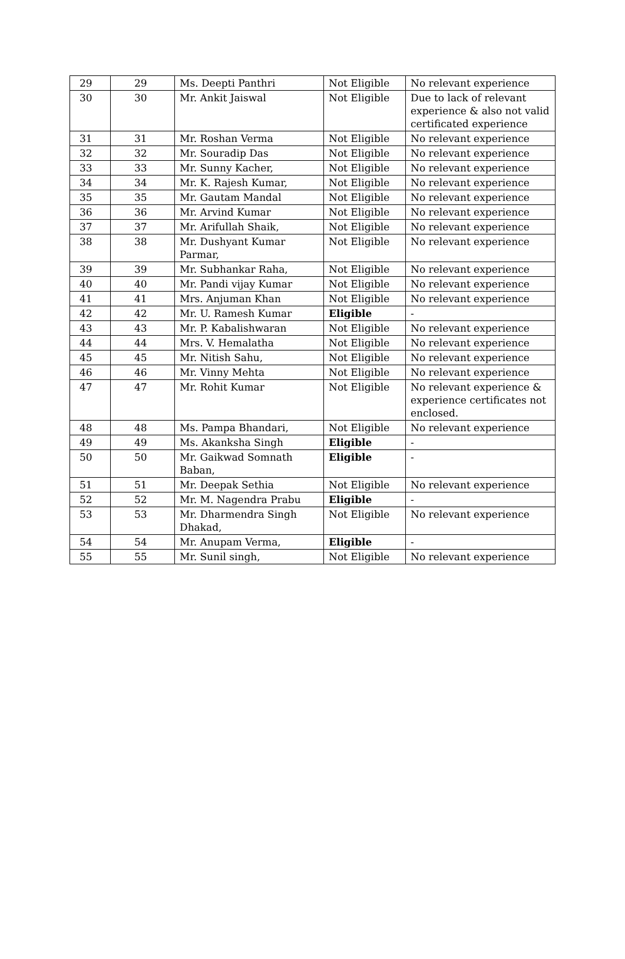| 29 | 29 | Ms. Deepti Panthri | Not Eligible | No relevant experience |
| 30 | 30 | Mr. Ankit Jaiswal | Not Eligible | Due to lack of relevant experience & also not valid certificated experience |
| 31 | 31 | Mr. Roshan Verma | Not Eligible | No relevant experience |
| 32 | 32 | Mr. Souradip Das | Not Eligible | No relevant experience |
| 33 | 33 | Mr. Sunny Kacher, | Not Eligible | No relevant experience |
| 34 | 34 | Mr. K. Rajesh Kumar, | Not Eligible | No relevant experience |
| 35 | 35 | Mr. Gautam Mandal | Not Eligible | No relevant experience |
| 36 | 36 | Mr. Arvind Kumar | Not Eligible | No relevant experience |
| 37 | 37 | Mr. Arifullah Shaik, | Not Eligible | No relevant experience |
| 38 | 38 | Mr. Dushyant Kumar Parmar, | Not Eligible | No relevant experience |
| 39 | 39 | Mr. Subhankar Raha, | Not Eligible | No relevant experience |
| 40 | 40 | Mr. Pandi vijay Kumar | Not Eligible | No relevant experience |
| 41 | 41 | Mrs. Anjuman Khan | Not Eligible | No relevant experience |
| 42 | 42 | Mr. U. Ramesh Kumar | Eligible | - |
| 43 | 43 | Mr. P. Kabalishwaran | Not Eligible | No relevant experience |
| 44 | 44 | Mrs. V. Hemalatha | Not Eligible | No relevant experience |
| 45 | 45 | Mr. Nitish Sahu, | Not Eligible | No relevant experience |
| 46 | 46 | Mr. Vinny Mehta | Not Eligible | No relevant experience |
| 47 | 47 | Mr. Rohit Kumar | Not Eligible | No relevant experience & experience certificates not enclosed. |
| 48 | 48 | Ms. Pampa Bhandari, | Not Eligible | No relevant experience |
| 49 | 49 | Ms. Akanksha Singh | Eligible | - |
| 50 | 50 | Mr. Gaikwad Somnath Baban, | Eligible | - |
| 51 | 51 | Mr. Deepak Sethia | Not Eligible | No relevant experience |
| 52 | 52 | Mr. M. Nagendra Prabu | Eligible | - |
| 53 | 53 | Mr. Dharmendra Singh Dhakad, | Not Eligible | No relevant experience |
| 54 | 54 | Mr. Anupam Verma, | Eligible | - |
| 55 | 55 | Mr. Sunil singh, | Not Eligible | No relevant experience |